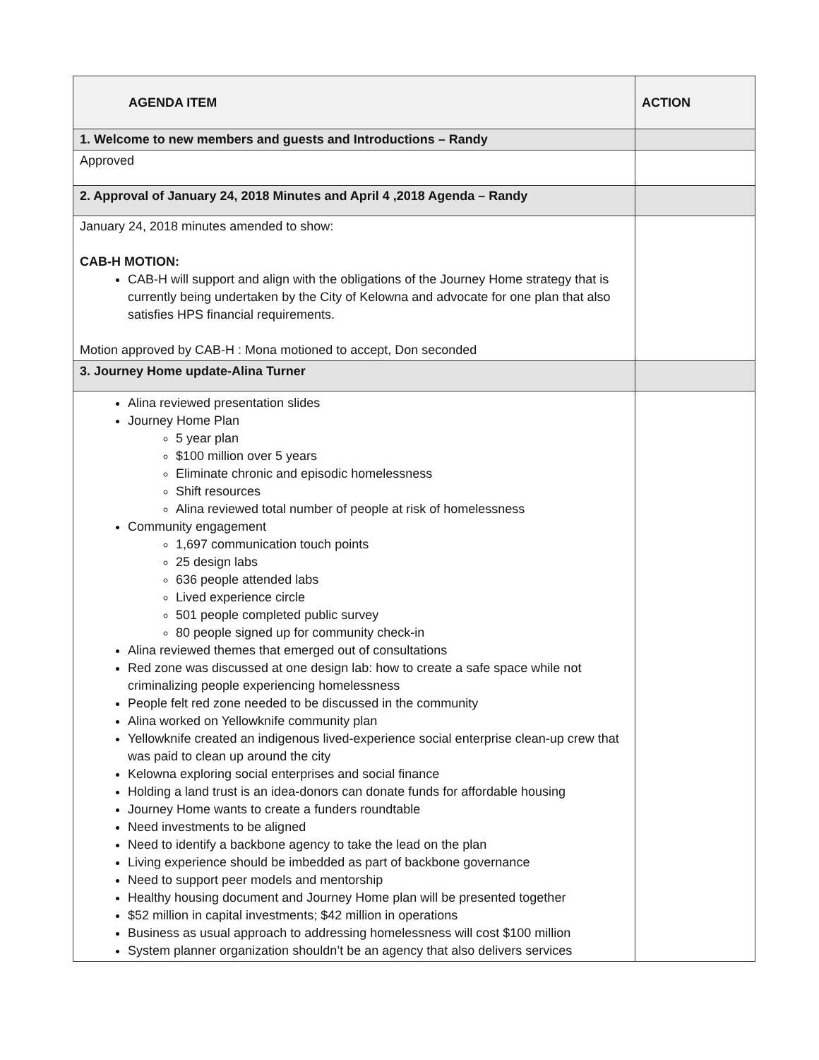| AGENDA ITEM | ACTION |
| --- | --- |
| 1. Welcome to new members and guests and Introductions – Randy | |
| Approved | |
| 2. Approval of January 24, 2018 Minutes and April 4 ,2018 Agenda – Randy | |
| January 24, 2018 minutes amended to show: CAB-H MOTION: CAB-H will support and align with the obligations of the Journey Home strategy that is currently being undertaken by the City of Kelowna and advocate for one plan that also satisfies HPS financial requirements. Motion approved by CAB-H : Mona motioned to accept, Don seconded | |
| 3. Journey Home update-Alina Turner | |
| Alina reviewed presentation slides Journey Home Plan 5 year plan $100 million over 5 years Eliminate chronic and episodic homelessness Shift resources Alina reviewed total number of people at risk of homelessness Community engagement 1,697 communication touch points 25 design labs 636 people attended labs Lived experience circle 501 people completed public survey 80 people signed up for community check-in Alina reviewed themes that emerged out of consultations Red zone was discussed at one design lab: how to create a safe space while not criminalizing people experiencing homelessness People felt red zone needed to be discussed in the community Alina worked on Yellowknife community plan Yellowknife created an indigenous lived-experience social enterprise clean-up crew that was paid to clean up around the city Kelowna exploring social enterprises and social finance Holding a land trust is an idea-donors can donate funds for affordable housing Journey Home wants to create a funders roundtable Need investments to be aligned Need to identify a backbone agency to take the lead on the plan Living experience should be imbedded as part of backbone governance Need to support peer models and mentorship Healthy housing document and Journey Home plan will be presented together $52 million in capital investments; $42 million in operations Business as usual approach to addressing homelessness will cost $100 million System planner organization shouldn’t be an agency that also delivers services | |